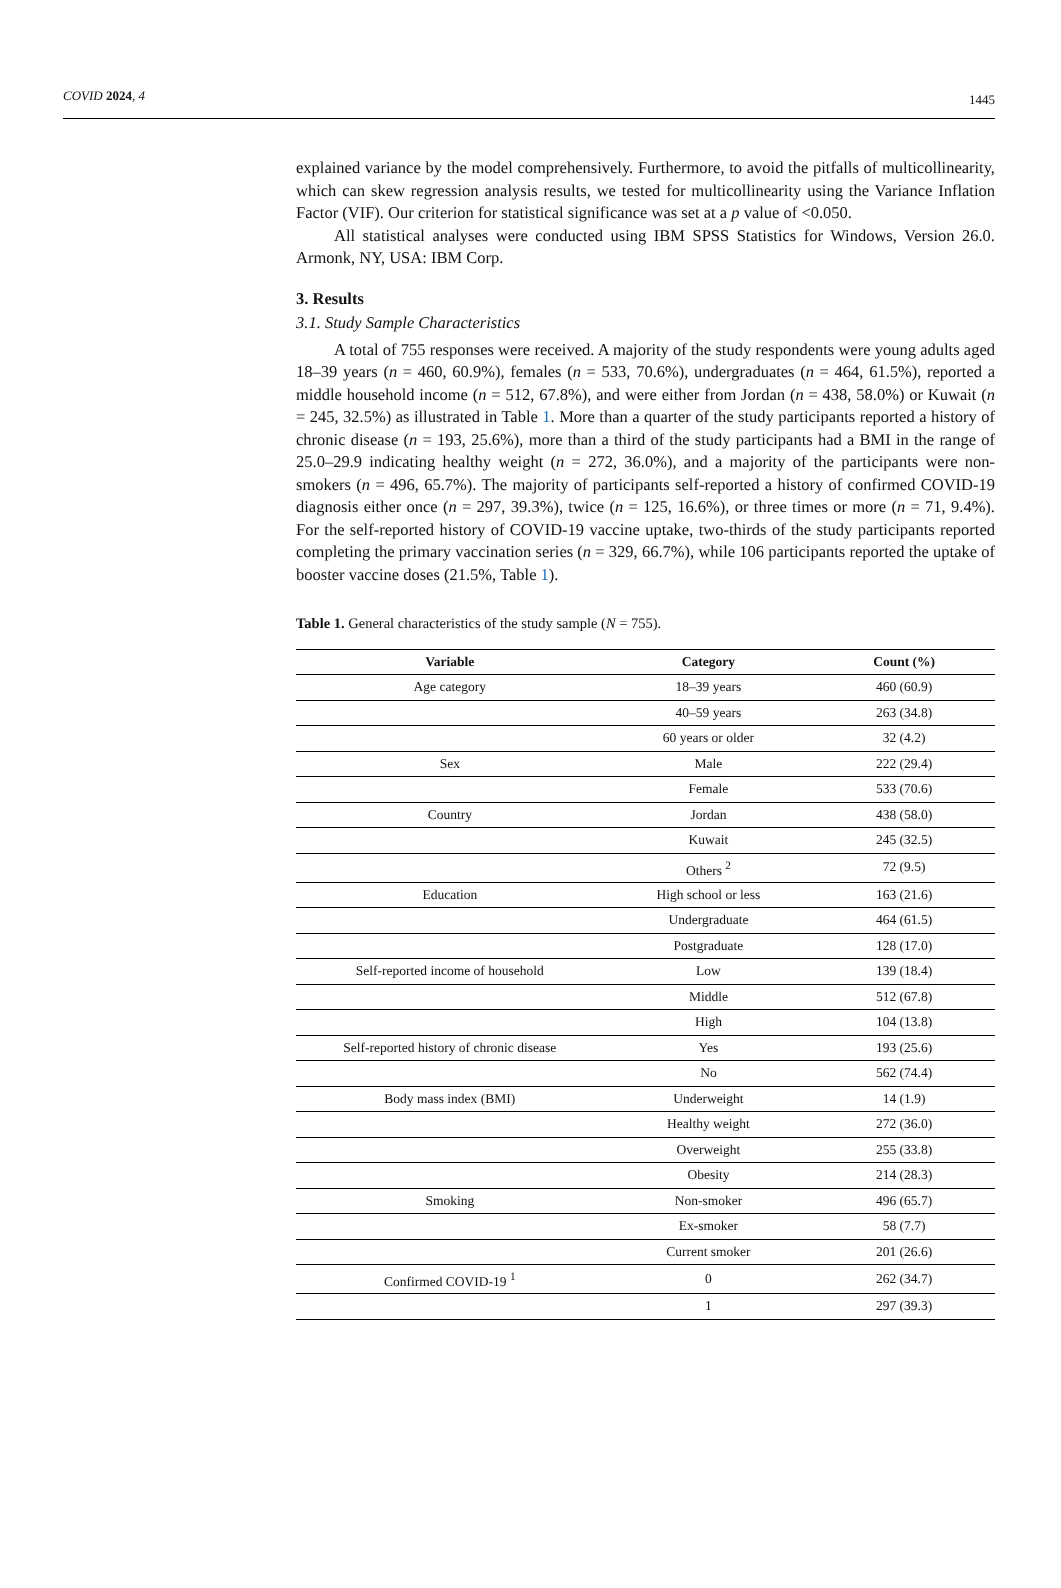COVID 2024, 4 1445
explained variance by the model comprehensively. Furthermore, to avoid the pitfalls of multicollinearity, which can skew regression analysis results, we tested for multicollinearity using the Variance Inflation Factor (VIF). Our criterion for statistical significance was set at a p value of <0.050.
All statistical analyses were conducted using IBM SPSS Statistics for Windows, Version 26.0. Armonk, NY, USA: IBM Corp.
3. Results
3.1. Study Sample Characteristics
A total of 755 responses were received. A majority of the study respondents were young adults aged 18–39 years (n = 460, 60.9%), females (n = 533, 70.6%), undergraduates (n = 464, 61.5%), reported a middle household income (n = 512, 67.8%), and were either from Jordan (n = 438, 58.0%) or Kuwait (n = 245, 32.5%) as illustrated in Table 1. More than a quarter of the study participants reported a history of chronic disease (n = 193, 25.6%), more than a third of the study participants had a BMI in the range of 25.0–29.9 indicating healthy weight (n = 272, 36.0%), and a majority of the participants were non-smokers (n = 496, 65.7%). The majority of participants self-reported a history of confirmed COVID-19 diagnosis either once (n = 297, 39.3%), twice (n = 125, 16.6%), or three times or more (n = 71, 9.4%). For the self-reported history of COVID-19 vaccine uptake, two-thirds of the study participants reported completing the primary vaccination series (n = 329, 66.7%), while 106 participants reported the uptake of booster vaccine doses (21.5%, Table 1).
Table 1. General characteristics of the study sample (N = 755).
| Variable | Category | Count (%) |
| --- | --- | --- |
| Age category | 18–39 years | 460 (60.9) |
| | 40–59 years | 263 (34.8) |
| | 60 years or older | 32 (4.2) |
| Sex | Male | 222 (29.4) |
| | Female | 533 (70.6) |
| Country | Jordan | 438 (58.0) |
| | Kuwait | 245 (32.5) |
| | Others <sup>2</sup> | 72 (9.5) |
| Education | High school or less | 163 (21.6) |
| | Undergraduate | 464 (61.5) |
| | Postgraduate | 128 (17.0) |
| Self-reported income of household | Low | 139 (18.4) |
| | Middle | 512 (67.8) |
| | High | 104 (13.8) |
| Self-reported history of chronic disease | Yes | 193 (25.6) |
| | No | 562 (74.4) |
| Body mass index (BMI) | Underweight | 14 (1.9) |
| | Healthy weight | 272 (36.0) |
| | Overweight | 255 (33.8) |
| | Obesity | 214 (28.3) |
| Smoking | Non-smoker | 496 (65.7) |
| | Ex-smoker | 58 (7.7) |
| | Current smoker | 201 (26.6) |
| Confirmed COVID-19 <sup>1</sup> | 0 | 262 (34.7) |
| | 1 | 297 (39.3) |